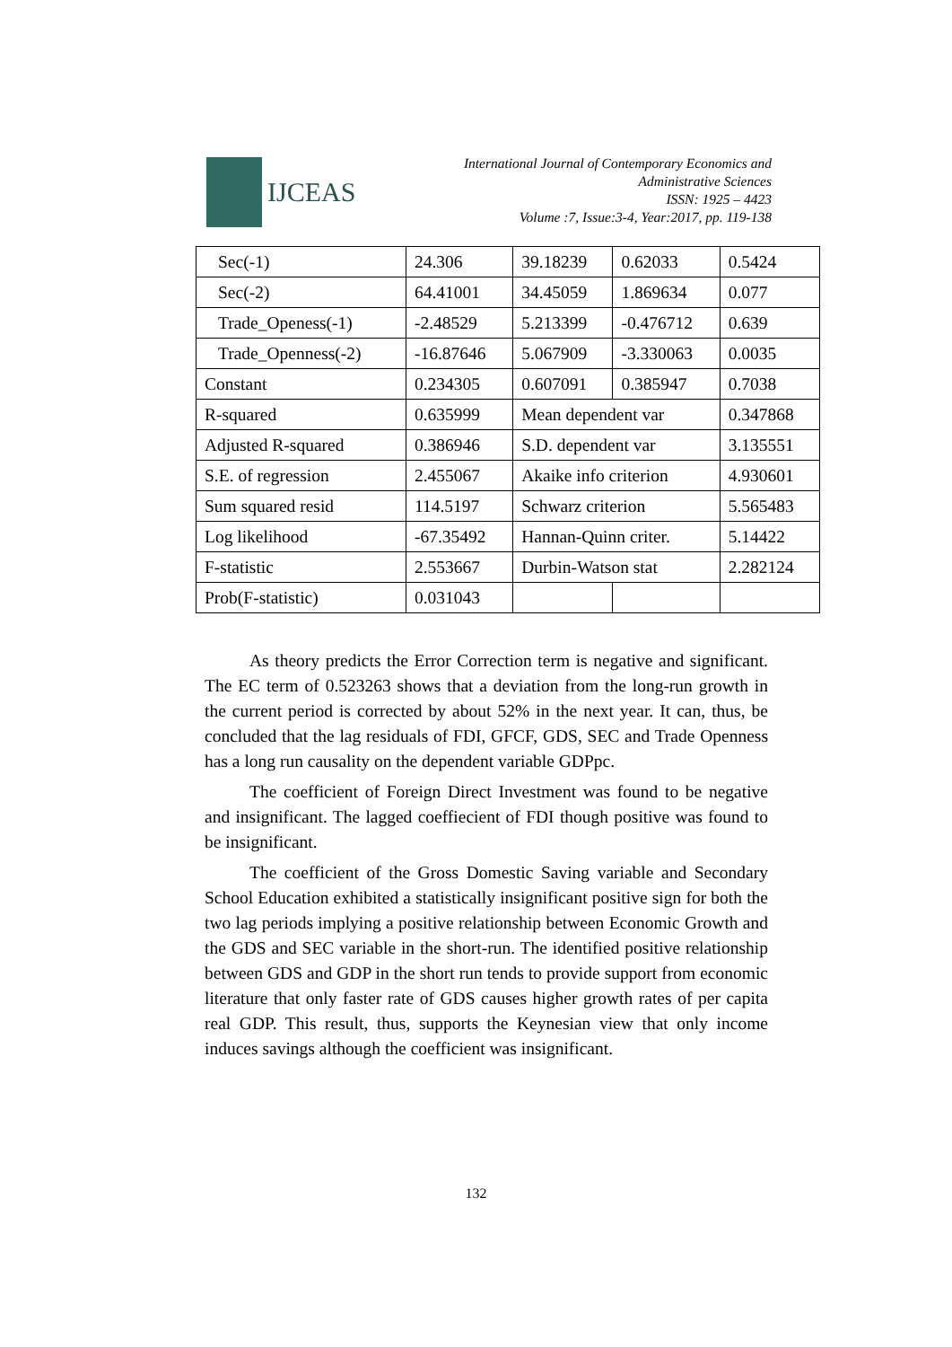IJCEAS
International Journal of Contemporary Economics and
Administrative Sciences
ISSN: 1925 – 4423
Volume :7, Issue:3-4, Year:2017, pp. 119-138
| Sec(-1) | 24.306 | 39.18239 | 0.62033 | 0.5424 |
| Sec(-2) | 64.41001 | 34.45059 | 1.869634 | 0.077 |
| Trade_Openess(-1) | -2.48529 | 5.213399 | -0.476712 | 0.639 |
| Trade_Openness(-2) | -16.87646 | 5.067909 | -3.330063 | 0.0035 |
| Constant | 0.234305 | 0.607091 | 0.385947 | 0.7038 |
| R-squared | 0.635999 | Mean dependent var | | 0.347868 |
| Adjusted R-squared | 0.386946 | S.D. dependent var | | 3.135551 |
| S.E. of regression | 2.455067 | Akaike info criterion | | 4.930601 |
| Sum squared resid | 114.5197 | Schwarz criterion | | 5.565483 |
| Log likelihood | -67.35492 | Hannan-Quinn criter. | | 5.14422 |
| F-statistic | 2.553667 | Durbin-Watson stat | | 2.282124 |
| Prob(F-statistic) | 0.031043 | | | |
As theory predicts the Error Correction term is negative and significant. The EC term of 0.523263 shows that a deviation from the long-run growth in the current period is corrected by about 52% in the next year. It can, thus, be concluded that the lag residuals of FDI, GFCF, GDS, SEC and Trade Openness has a long run causality on the dependent variable GDPpc.
The coefficient of Foreign Direct Investment was found to be negative and insignificant. The lagged coeffiecient of FDI though positive was found to be insignificant.
The coefficient of the Gross Domestic Saving variable and Secondary School Education exhibited a statistically insignificant positive sign for both the two lag periods implying a positive relationship between Economic Growth and the GDS and SEC variable in the short-run. The identified positive relationship between GDS and GDP in the short run tends to provide support from economic literature that only faster rate of GDS causes higher growth rates of per capita real GDP. This result, thus, supports the Keynesian view that only income induces savings although the coefficient was insignificant.
132